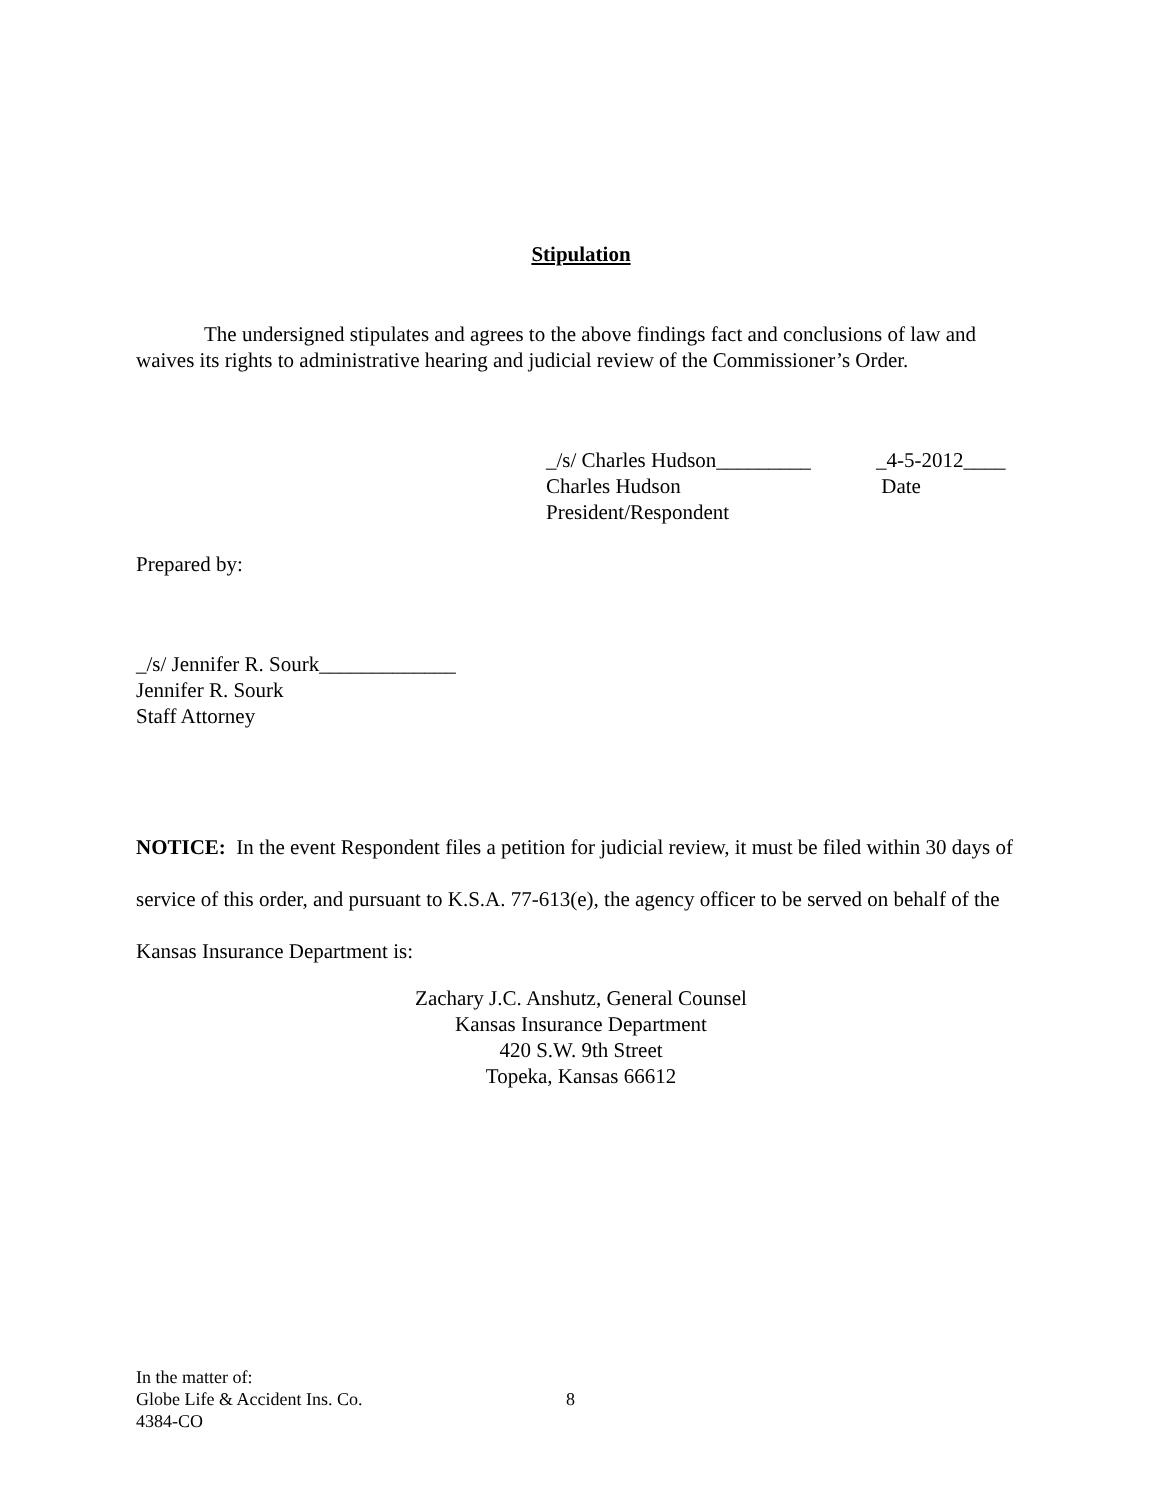Stipulation
The undersigned stipulates and agrees to the above findings fact and conclusions of law and waives its rights to administrative hearing and judicial review of the Commissioner’s Order.
_/s/ Charles Hudson_________
Charles Hudson
President/Respondent
_4-5-2012____
Date
Prepared by:
_/s/ Jennifer R. Sourk_____________
Jennifer R. Sourk
Staff Attorney
NOTICE: In the event Respondent files a petition for judicial review, it must be filed within 30 days of service of this order, and pursuant to K.S.A. 77-613(e), the agency officer to be served on behalf of the Kansas Insurance Department is:
Zachary J.C. Anshutz, General Counsel
Kansas Insurance Department
420 S.W. 9th Street
Topeka, Kansas 66612
In the matter of:
Globe Life & Accident Ins. Co.
4384-CO
8